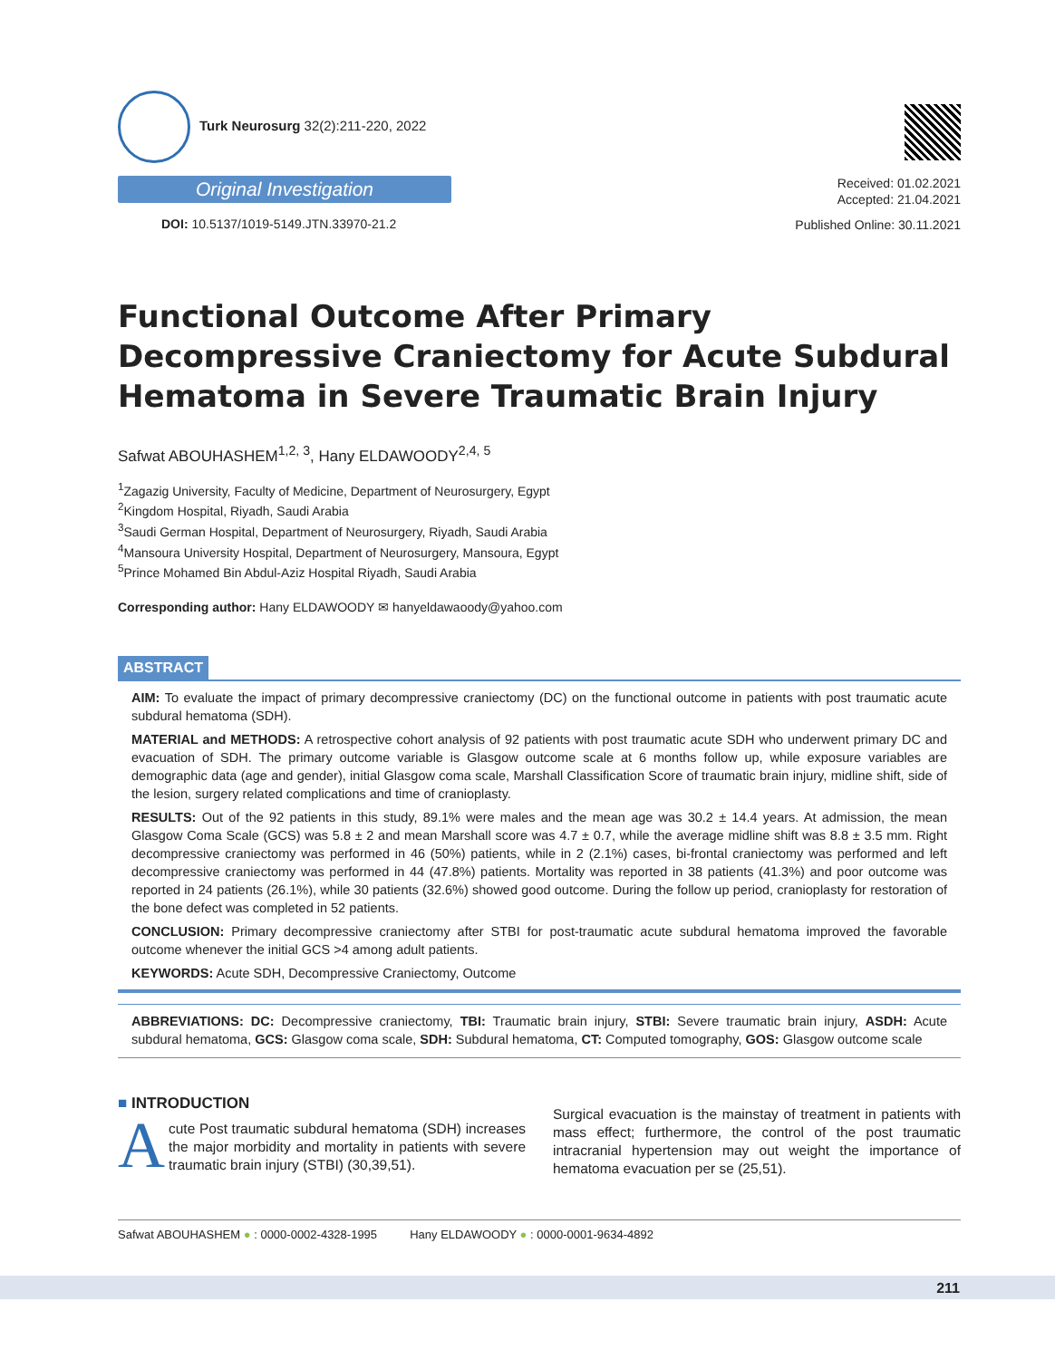Turk Neurosurg 32(2):211-220, 2022
Original Investigation
DOI: 10.5137/1019-5149.JTN.33970-21.2
Received: 01.02.2021
Accepted: 21.04.2021
Published Online: 30.11.2021
Functional Outcome After Primary Decompressive Craniectomy for Acute Subdural Hematoma in Severe Traumatic Brain Injury
Safwat ABOUHASHEM<sup>1,2, 3</sup>, Hany ELDAWOODY<sup>2,4, 5</sup>
<sup>1</sup> Zagazig University, Faculty of Medicine, Department of Neurosurgery, Egypt
<sup>2</sup> Kingdom Hospital, Riyadh, Saudi Arabia
<sup>3</sup> Saudi German Hospital, Department of Neurosurgery, Riyadh, Saudi Arabia
<sup>4</sup> Mansoura University Hospital, Department of Neurosurgery, Mansoura, Egypt
<sup>5</sup> Prince Mohamed Bin Abdul-Aziz Hospital Riyadh, Saudi Arabia
Corresponding author: Hany ELDAWOODY ✉ hanyeldawaoody@yahoo.com
ABSTRACT
AIM: To evaluate the impact of primary decompressive craniectomy (DC) on the functional outcome in patients with post traumatic acute subdural hematoma (SDH).
MATERIAL and METHODS: A retrospective cohort analysis of 92 patients with post traumatic acute SDH who underwent primary DC and evacuation of SDH. The primary outcome variable is Glasgow outcome scale at 6 months follow up, while exposure variables are demographic data (age and gender), initial Glasgow coma scale, Marshall Classification Score of traumatic brain injury, midline shift, side of the lesion, surgery related complications and time of cranioplasty.
RESULTS: Out of the 92 patients in this study, 89.1% were males and the mean age was 30.2 ± 14.4 years. At admission, the mean Glasgow Coma Scale (GCS) was 5.8 ± 2 and mean Marshall score was 4.7 ± 0.7, while the average midline shift was 8.8 ± 3.5 mm. Right decompressive craniectomy was performed in 46 (50%) patients, while in 2 (2.1%) cases, bi-frontal craniectomy was performed and left decompressive craniectomy was performed in 44 (47.8%) patients. Mortality was reported in 38 patients (41.3%) and poor outcome was reported in 24 patients (26.1%), while 30 patients (32.6%) showed good outcome. During the follow up period, cranioplasty for restoration of the bone defect was completed in 52 patients.
CONCLUSION: Primary decompressive craniectomy after STBI for post-traumatic acute subdural hematoma improved the favorable outcome whenever the initial GCS >4 among adult patients.
KEYWORDS: Acute SDH, Decompressive Craniectomy, Outcome
ABBREVIATIONS: DC: Decompressive craniectomy, TBI: Traumatic brain injury, STBI: Severe traumatic brain injury, ASDH: Acute subdural hematoma, GCS: Glasgow coma scale, SDH: Subdural hematoma, CT: Computed tomography, GOS: Glasgow outcome scale
■ INTRODUCTION
Acute Post traumatic subdural hematoma (SDH) increases the major morbidity and mortality in patients with severe traumatic brain injury (STBI) (30,39,51).
Surgical evacuation is the mainstay of treatment in patients with mass effect; furthermore, the control of the post traumatic intracranial hypertension may out weight the importance of hematoma evacuation per se (25,51).
Safwat ABOUHASHEM ● : 0000-0002-4328-1995 Hany ELDAWOODY ● : 0000-0001-9634-4892
211